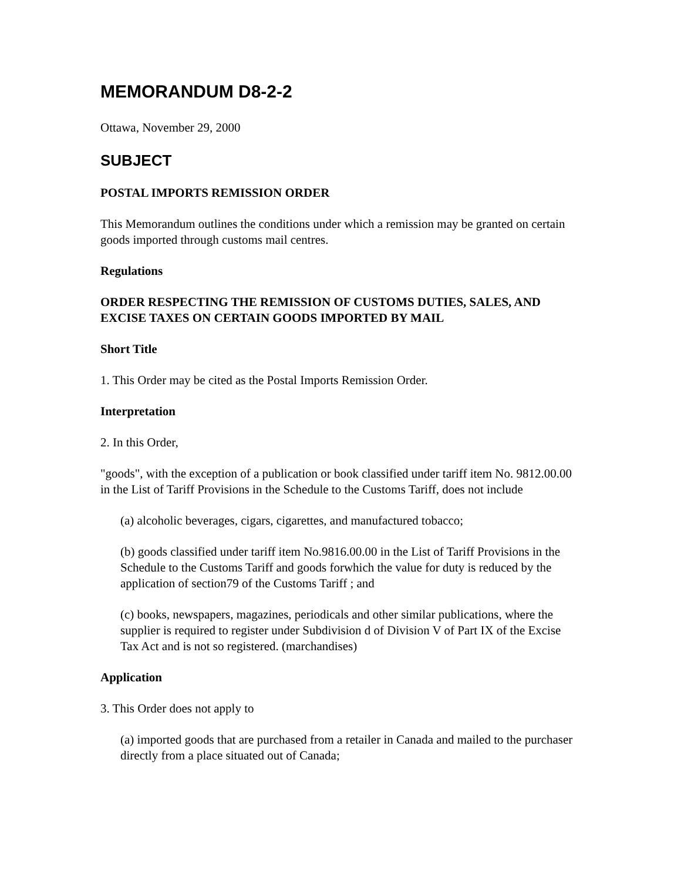MEMORANDUM D8-2-2
Ottawa, November 29, 2000
SUBJECT
POSTAL IMPORTS REMISSION ORDER
This Memorandum outlines the conditions under which a remission may be granted on certain goods imported through customs mail centres.
Regulations
ORDER RESPECTING THE REMISSION OF CUSTOMS DUTIES, SALES, AND EXCISE TAXES ON CERTAIN GOODS IMPORTED BY MAIL
Short Title
1. This Order may be cited as the Postal Imports Remission Order.
Interpretation
2. In this Order,
"goods", with the exception of a publication or book classified under tariff item No. 9812.00.00 in the List of Tariff Provisions in the Schedule to the Customs Tariff, does not include
(a) alcoholic beverages, cigars, cigarettes, and manufactured tobacco;
(b) goods classified under tariff item No.9816.00.00 in the List of Tariff Provisions in the Schedule to the Customs Tariff and goods forwhich the value for duty is reduced by the application of section79 of the Customs Tariff ; and
(c) books, newspapers, magazines, periodicals and other similar publications, where the supplier is required to register under Subdivision d of Division V of Part IX of the Excise Tax Act and is not so registered. (marchandises)
Application
3. This Order does not apply to
(a) imported goods that are purchased from a retailer in Canada and mailed to the purchaser directly from a place situated out of Canada;